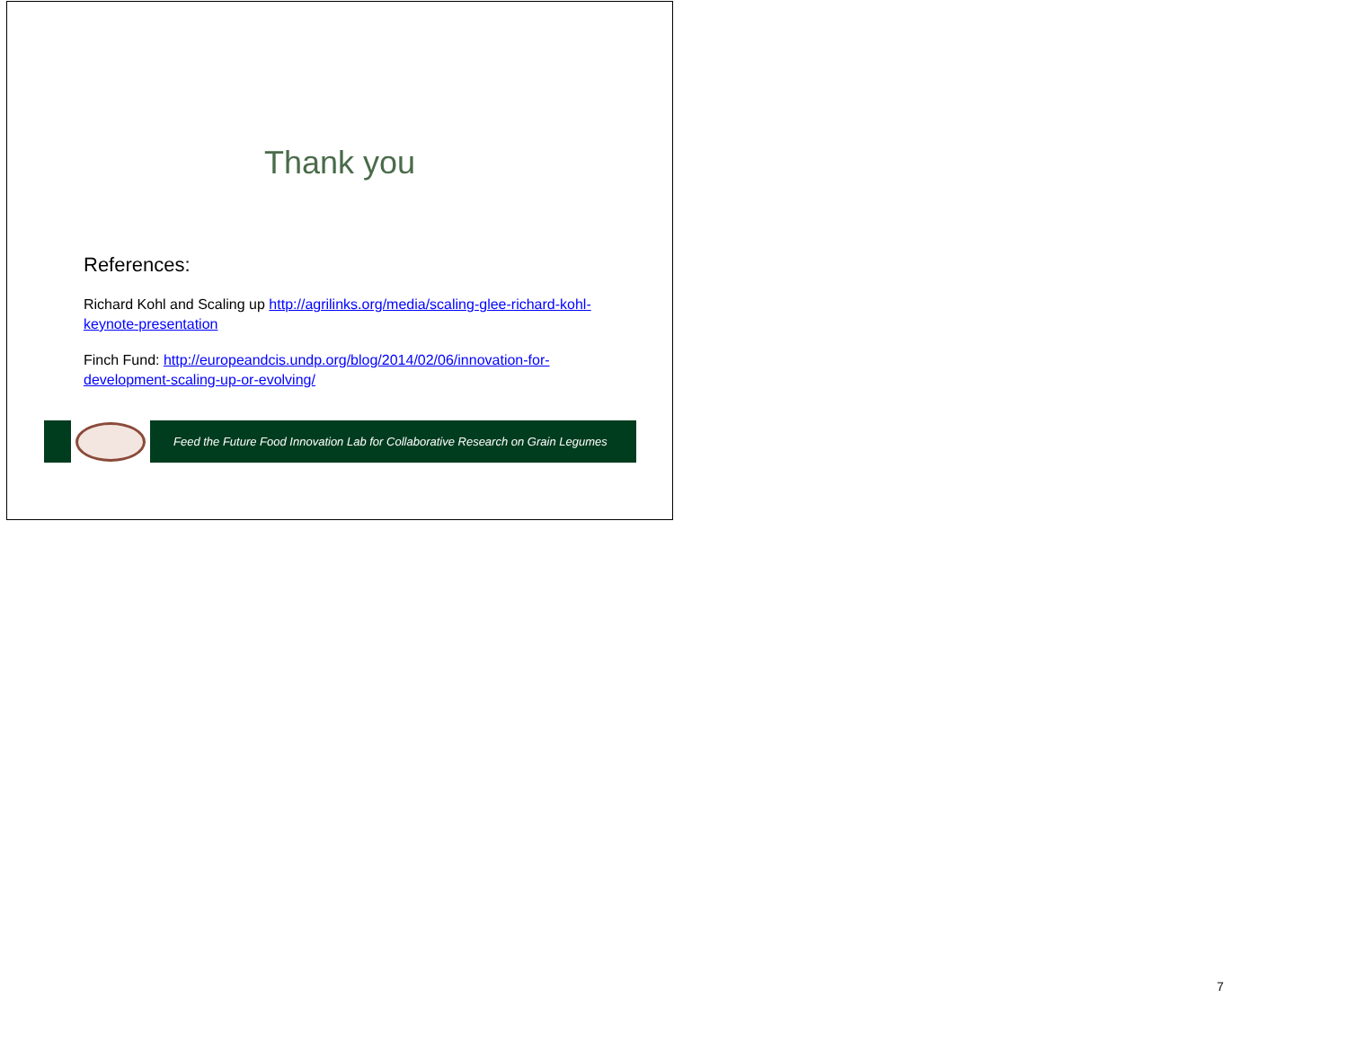Thank you
References:
Richard Kohl and Scaling up http://agrilinks.org/media/scaling-glee-richard-kohl-keynote-presentation
Finch Fund: http://europeandcis.undp.org/blog/2014/02/06/innovation-for-development-scaling-up-or-evolving/
Feed the Future Food Innovation Lab for Collaborative Research on Grain Legumes
7